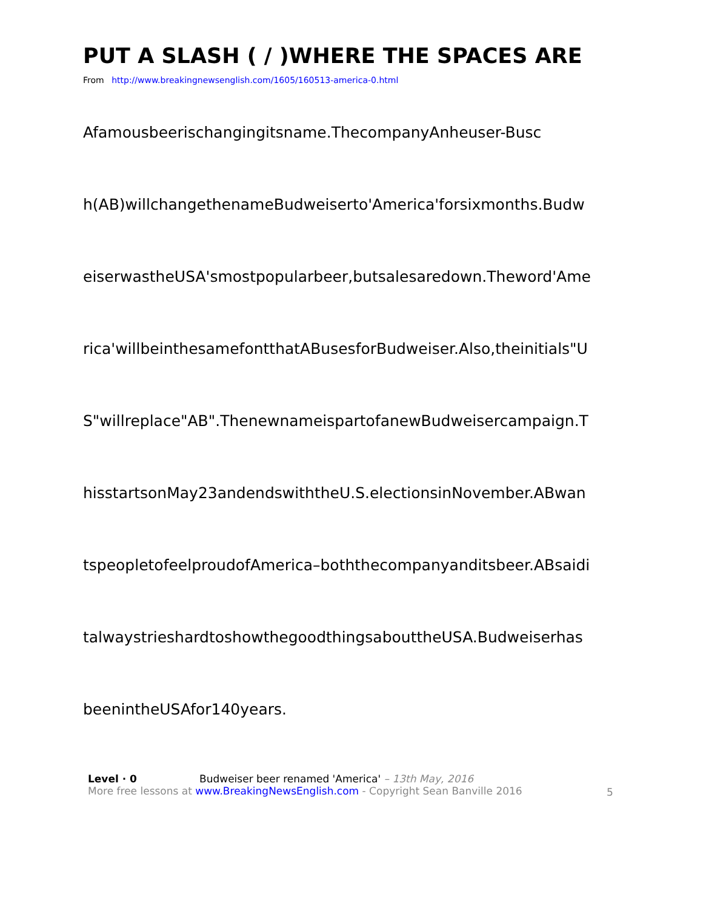PUT A SLASH ( / )WHERE THE SPACES ARE
From http://www.breakingnewsenglish.com/1605/160513-america-0.html
Afamousbeerischangingitsname.ThecompanyAnheuser-Busc
h(AB)willchangethenameBudweiserto'America'forsixmonths.Budw
eiserwastheUSA'smostpopularbeer,butsalesaredown.Theword'Ame
rica'willbeinthesamefontthatABusesforBudweiser.Also,theinitials"U
S"willreplace"AB".ThenewnameispartofanewBudweisercampaign.T
hisstartsonMay23andendswiththeU.S.electionsinNovember.ABwan
tspeopletofeelproudofAmerica–boththecompanyanditsbeer.ABsaidi
talwaystrieshardtoshowthegoodthingsabouttheUSA.Budweiserhas
beenintheUSAfor140years.
Level · 0 Budweiser beer renamed 'America' – 13th May, 2016
More free lessons at www.BreakingNewsEnglish.com - Copyright Sean Banville 2016
5